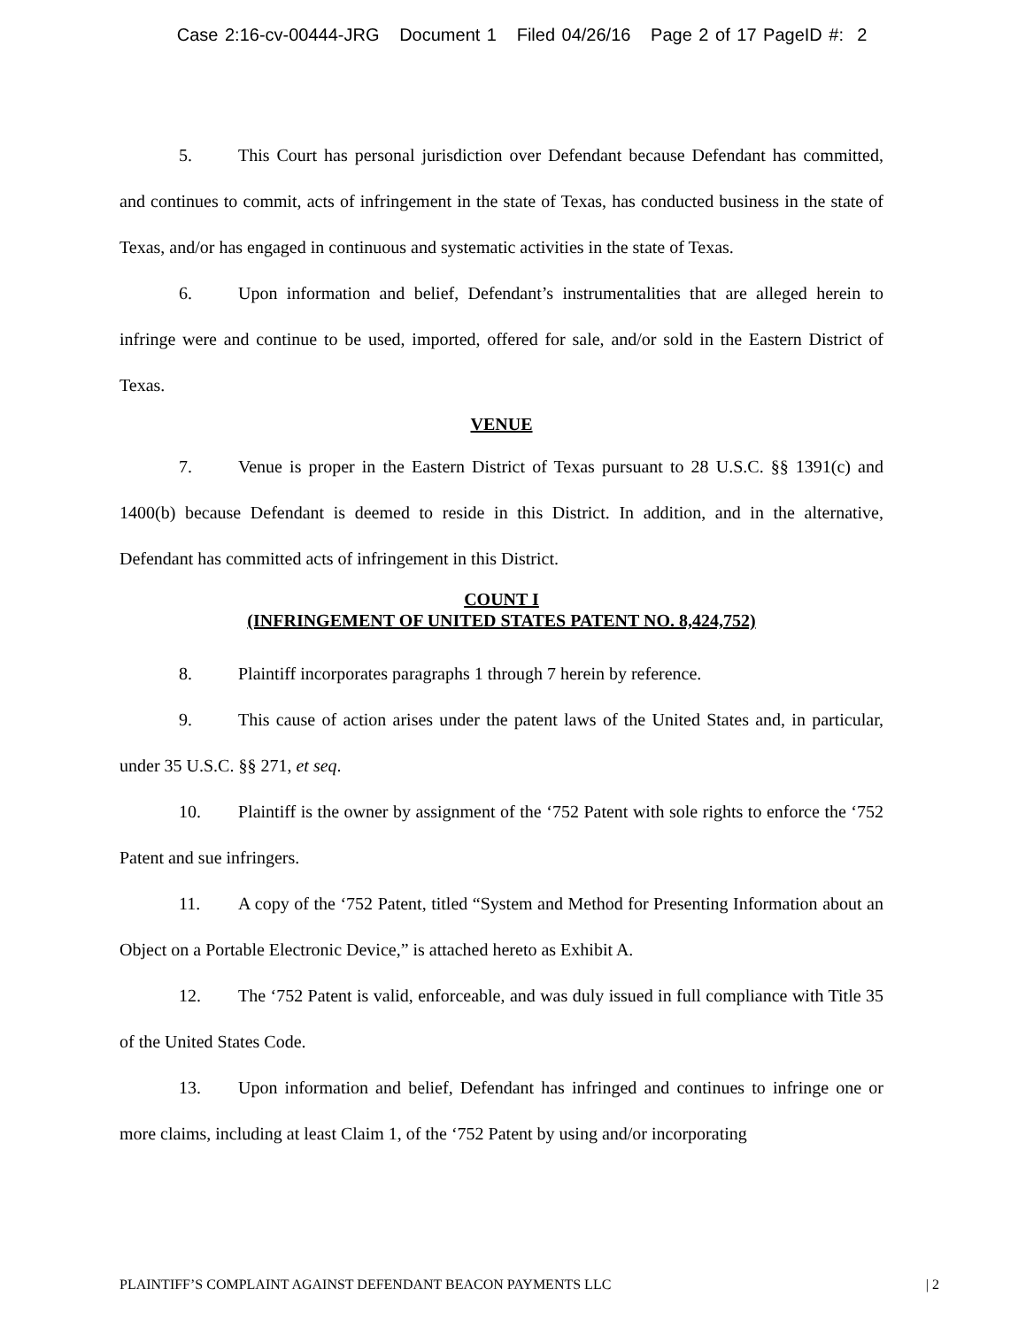Case 2:16-cv-00444-JRG Document 1 Filed 04/26/16 Page 2 of 17 PageID #: 2
5. This Court has personal jurisdiction over Defendant because Defendant has committed, and continues to commit, acts of infringement in the state of Texas, has conducted business in the state of Texas, and/or has engaged in continuous and systematic activities in the state of Texas.
6. Upon information and belief, Defendant’s instrumentalities that are alleged herein to infringe were and continue to be used, imported, offered for sale, and/or sold in the Eastern District of Texas.
VENUE
7. Venue is proper in the Eastern District of Texas pursuant to 28 U.S.C. §§ 1391(c) and 1400(b) because Defendant is deemed to reside in this District. In addition, and in the alternative, Defendant has committed acts of infringement in this District.
COUNT I
(INFRINGEMENT OF UNITED STATES PATENT NO. 8,424,752)
8. Plaintiff incorporates paragraphs 1 through 7 herein by reference.
9. This cause of action arises under the patent laws of the United States and, in particular, under 35 U.S.C. §§ 271, et seq.
10. Plaintiff is the owner by assignment of the ‘752 Patent with sole rights to enforce the ‘752 Patent and sue infringers.
11. A copy of the ‘752 Patent, titled “System and Method for Presenting Information about an Object on a Portable Electronic Device,” is attached hereto as Exhibit A.
12. The ‘752 Patent is valid, enforceable, and was duly issued in full compliance with Title 35 of the United States Code.
13. Upon information and belief, Defendant has infringed and continues to infringe one or more claims, including at least Claim 1, of the ‘752 Patent by using and/or incorporating
PLAINTIFF’S COMPLAINT AGAINST DEFENDANT BEACON PAYMENTS LLC | 2